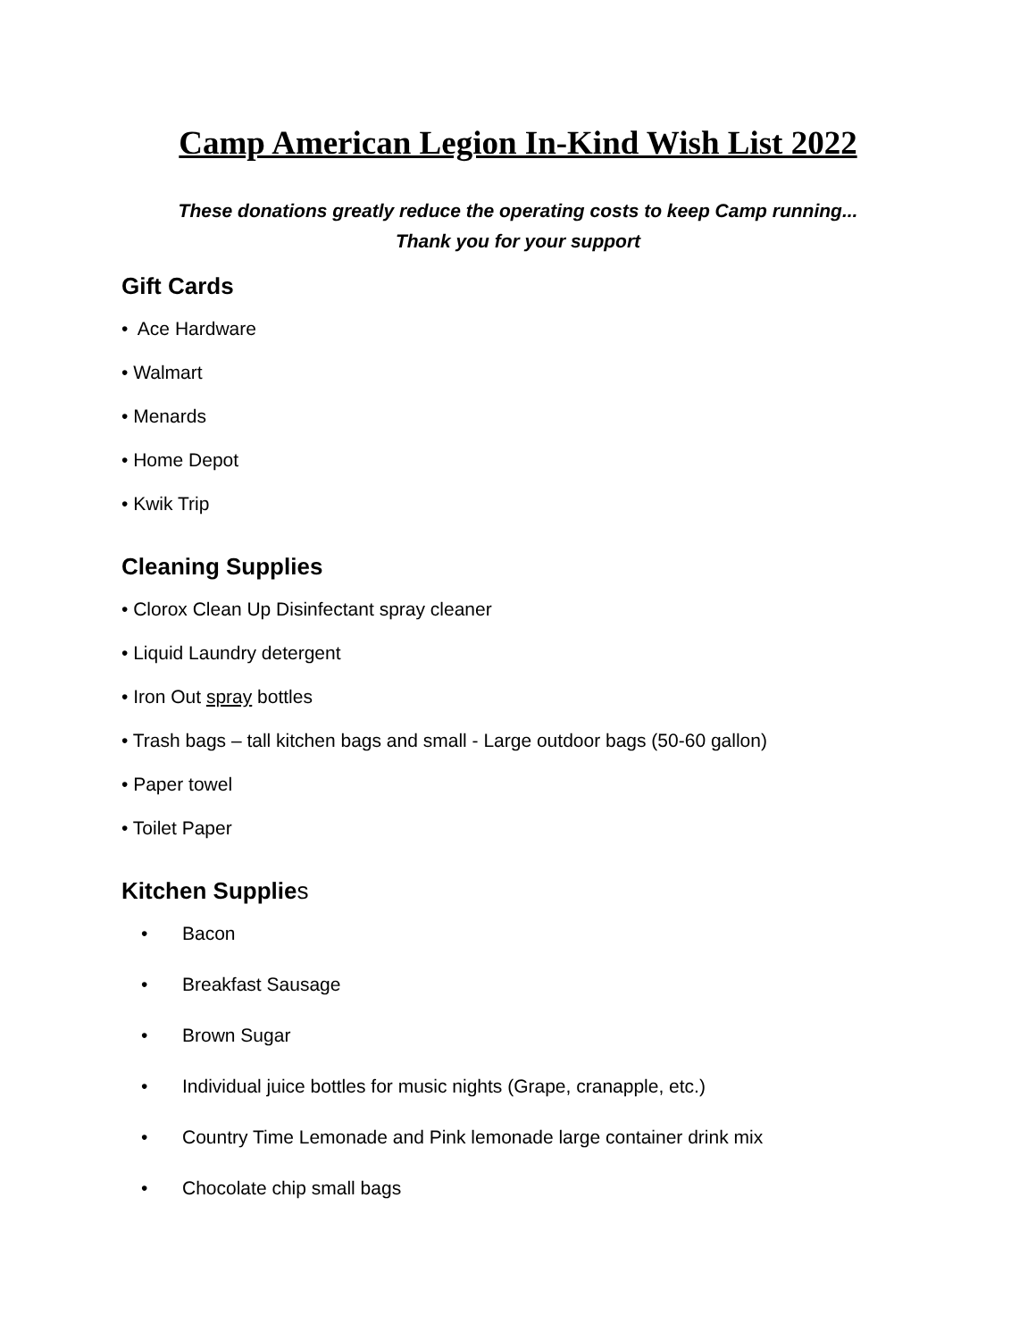Camp American Legion In-Kind Wish List 2022
These donations greatly reduce the operating costs to keep Camp running...
Thank you for your support
Gift Cards
• Ace Hardware
• Walmart
• Menards
• Home Depot
• Kwik Trip
Cleaning Supplies
• Clorox Clean Up Disinfectant spray cleaner
• Liquid Laundry detergent
• Iron Out spray bottles
• Trash bags – tall kitchen bags and small - Large outdoor bags (50-60 gallon)
• Paper towel
• Toilet Paper
Kitchen Supplies
• Bacon
• Breakfast Sausage
• Brown Sugar
• Individual juice bottles for music nights (Grape, cranapple, etc.)
• Country Time Lemonade and Pink lemonade large container drink mix
• Chocolate chip small bags